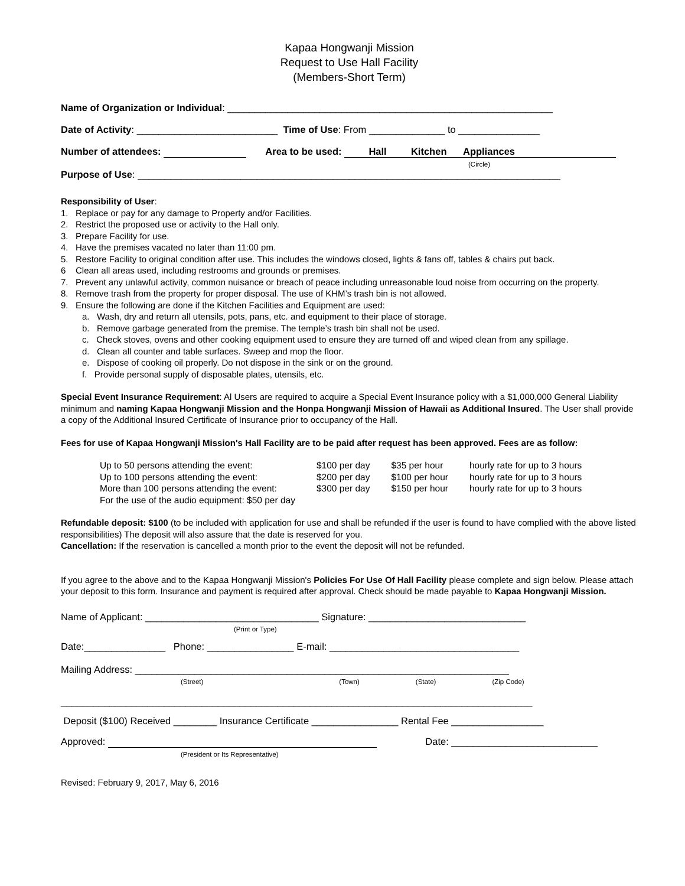Kapaa Hongwanji Mission
Request to Use Hall Facility
(Members-Short Term)
Name of Organization or Individual: ____________________________________________________________
Date of Activity: __________________________ Time of Use: From ______________ to _______________
Number of attendees: Area to be used: Hall Kitchen Appliances
(Circle)
Purpose of Use: ______________________________________________________________________________
Responsibility of User:
1. Replace or pay for any damage to Property and/or Facilities.
2. Restrict the proposed use or activity to the Hall only.
3. Prepare Facility for use.
4. Have the premises vacated no later than 11:00 pm.
5. Restore Facility to original condition after use. This includes the windows closed, lights & fans off, tables & chairs put back.
6 Clean all areas used, including restrooms and grounds or premises.
7. Prevent any unlawful activity, common nuisance or breach of peace including unreasonable loud noise from occurring on the property.
8. Remove trash from the property for proper disposal. The use of KHM’s trash bin is not allowed.
9. Ensure the following are done if the Kitchen Facilities and Equipment are used:
a. Wash, dry and return all utensils, pots, pans, etc. and equipment to their place of storage.
b. Remove garbage generated from the premise. The temple’s trash bin shall not be used.
c. Check stoves, ovens and other cooking equipment used to ensure they are turned off and wiped clean from any spillage.
d. Clean all counter and table surfaces. Sweep and mop the floor.
e. Dispose of cooking oil properly. Do not dispose in the sink or on the ground.
f. Provide personal supply of disposable plates, utensils, etc.
Special Event Insurance Requirement: Al Users are required to acquire a Special Event Insurance policy with a $1,000,000 General Liability minimum and naming Kapaa Hongwanji Mission and the Honpa Hongwanji Mission of Hawaii as Additional Insured. The User shall provide a copy of the Additional Insured Certificate of Insurance prior to occupancy of the Hall.
Fees for use of Kapaa Hongwanji Mission's Hall Facility are to be paid after request has been approved. Fees are as follow:
| Up to 50 persons attending the event: | $100 per day | $35 per hour | hourly rate for up to 3 hours |
| Up to 100 persons attending the event: | $200 per day | $100 per hour | hourly rate for up to 3 hours |
| More than 100 persons attending the event: | $300 per day | $150 per hour | hourly rate for up to 3 hours |
| For the use of the audio equipment: $50 per day | | | |
Refundable deposit: $100 (to be included with application for use and shall be refunded if the user is found to have complied with the above listed responsibilities) The deposit will also assure that the date is reserved for you.
Cancellation: If the reservation is cancelled a month prior to the event the deposit will not be refunded.
If you agree to the above and to the Kapaa Hongwanji Mission's Policies For Use Of Hall Facility please complete and sign below. Please attach your deposit to this form. Insurance and payment is required after approval. Check should be made payable to Kapaa Hongwanji Mission.
Name of Applicant: ________________________________ Signature: _____________________________
(Print or Type)
Date:_______________ Phone: ________________ E-mail: ___________________________________
Mailing Address: _____________________________________________________________________
(Street) (Town) (State) (Zip Code)
_______________________________________________________________________________________
Deposit ($100) Received ________ Insurance Certificate ________________ Rental Fee _________________
Approved: Date: ___________________________
(President or Its Representative)
Revised: February 9, 2017, May 6, 2016